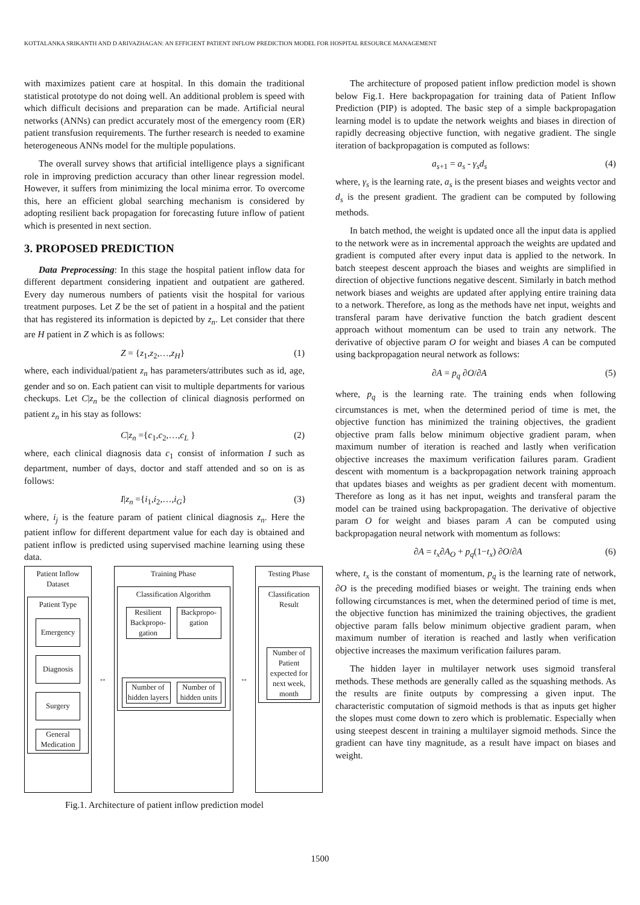KOTTALANKA SRIKANTH AND D ARIVAZHAGAN: AN EFFICIENT PATIENT INFLOW PREDICTION MODEL FOR HOSPITAL RESOURCE MANAGEMENT
with maximizes patient care at hospital. In this domain the traditional statistical prototype do not doing well. An additional problem is speed with which difficult decisions and preparation can be made. Artificial neural networks (ANNs) can predict accurately most of the emergency room (ER) patient transfusion requirements. The further research is needed to examine heterogeneous ANNs model for the multiple populations.
The overall survey shows that artificial intelligence plays a significant role in improving prediction accuracy than other linear regression model. However, it suffers from minimizing the local minima error. To overcome this, here an efficient global searching mechanism is considered by adopting resilient back propagation for forecasting future inflow of patient which is presented in next section.
3. PROPOSED PREDICTION
Data Preprocessing: In this stage the hospital patient inflow data for different department considering inpatient and outpatient are gathered. Every day numerous numbers of patients visit the hospital for various treatment purposes. Let Z be the set of patient in a hospital and the patient that has registered its information is depicted by z<sub>n</sub>. Let consider that there are H patient in Z which is as follows:
Z = {z<sub>1</sub>,z<sub>2</sub>,…,z<sub>H</sub>} (1)
where, each individual/patient z<sub>n</sub> has parameters/attributes such as id, age, gender and so on. Each patient can visit to multiple departments for various checkups. Let C|z<sub>n</sub> be the collection of clinical diagnosis performed on patient z<sub>n</sub> in his stay as follows:
C|z<sub>n</sub> ={c<sub>1</sub>,c<sub>2</sub>,…,c<sub>L</sub> } (2)
where, each clinical diagnosis data c<sub>1</sub> consist of information I such as department, number of days, doctor and staff attended and so on is as follows:
I|z<sub>n</sub> ={i<sub>1</sub>,i<sub>2</sub>,…,i<sub>G</sub>} (3)
where, i<sub>j</sub> is the feature param of patient clinical diagnosis z<sub>n</sub>. Here the patient inflow for different department value for each day is obtained and patient inflow is predicted using supervised machine learning using these data.
Patient Inflow Dataset
Patient Type
Emergency
Diagnosis
Surgery
General Medication
↔
Training Phase
Classification Algorithm
Resilient Backpropo-gation
Backpropo-gation
Number of hidden layers
Number of hidden units
↔
Testing Phase
Classification Result
Number of Patient expected for next week, month
Fig.1. Architecture of patient inflow prediction model
The architecture of proposed patient inflow prediction model is shown below Fig.1. Here backpropagation for training data of Patient Inflow Prediction (PIP) is adopted. The basic step of a simple backpropagation learning model is to update the network weights and biases in direction of rapidly decreasing objective function, with negative gradient. The single iteration of backpropagation is computed as follows:
a<sub>s+1</sub> = a<sub>s</sub> - γ<sub>s</sub>d<sub>s</sub> (4)
where, γ<sub>s</sub> is the learning rate, a<sub>s</sub> is the present biases and weights vector and d<sub>s</sub> is the present gradient. The gradient can be computed by following methods.
In batch method, the weight is updated once all the input data is applied to the network were as in incremental approach the weights are updated and gradient is computed after every input data is applied to the network. In batch steepest descent approach the biases and weights are simplified in direction of objective functions negative descent. Similarly in batch method network biases and weights are updated after applying entire training data to a network. Therefore, as long as the methods have net input, weights and transferal param have derivative function the batch gradient descent approach without momentum can be used to train any network. The derivative of objective param O for weight and biases A can be computed using backpropagation neural network as follows:
∂A = p<sub>q</sub> ∂O/∂A (5)
where, p<sub>q</sub> is the learning rate. The training ends when following circumstances is met, when the determined period of time is met, the objective function has minimized the training objectives, the gradient objective pram falls below minimum objective gradient param, when maximum number of iteration is reached and lastly when verification objective increases the maximum verification failures param. Gradient descent with momentum is a backpropagation network training approach that updates biases and weights as per gradient decent with momentum. Therefore as long as it has net input, weights and transferal param the model can be trained using backpropagation. The derivative of objective param O for weight and biases param A can be computed using backpropagation neural network with momentum as follows:
∂A = t<sub>x</sub>∂A<sub>O</sub> + p<sub>q</sub>(1−t<sub>x</sub>) ∂O/∂A (6)
where, t<sub>x</sub> is the constant of momentum, p<sub>q</sub> is the learning rate of network, ∂O is the preceding modified biases or weight. The training ends when following circumstances is met, when the determined period of time is met, the objective function has minimized the training objectives, the gradient objective param falls below minimum objective gradient param, when maximum number of iteration is reached and lastly when verification objective increases the maximum verification failures param.
The hidden layer in multilayer network uses sigmoid transferal methods. These methods are generally called as the squashing methods. As the results are finite outputs by compressing a given input. The characteristic computation of sigmoid methods is that as inputs get higher the slopes must come down to zero which is problematic. Especially when using steepest descent in training a multilayer sigmoid methods. Since the gradient can have tiny magnitude, as a result have impact on biases and weight.
1500